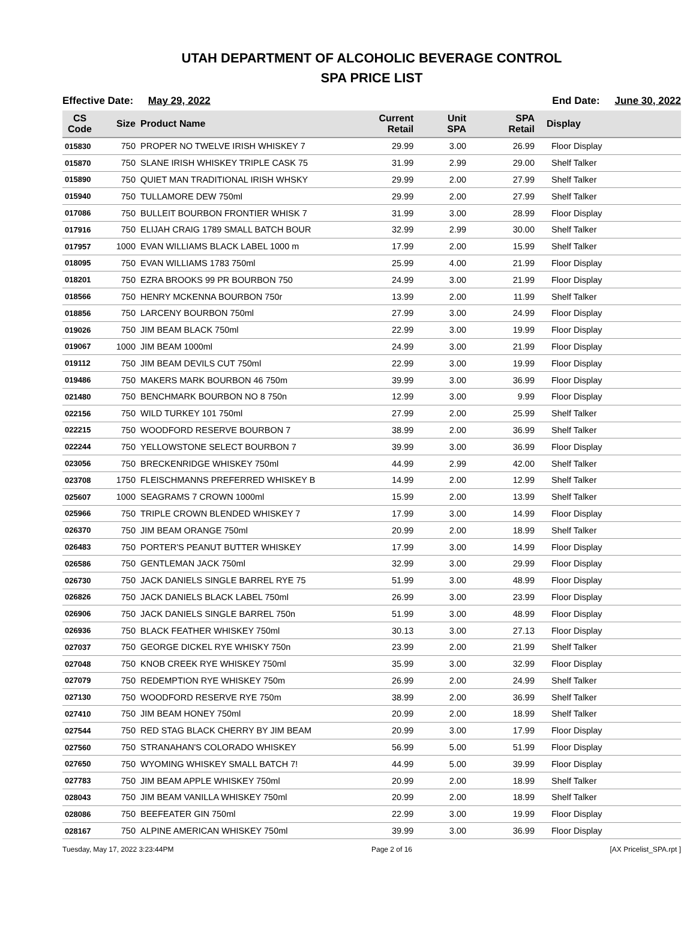UTAH DEPARTMENT OF ALCOHOLIC BEVERAGE CONTROL
SPA PRICE LIST
Effective Date: May 29, 2022 End Date: June 30, 2022
| CS Code | Size | Product Name | Current Retail | Unit SPA | SPA Retail | Display |
| --- | --- | --- | --- | --- | --- | --- |
| 015830 | 750 | PROPER NO TWELVE IRISH WHISKEY 7 | 29.99 | 3.00 | 26.99 | Floor Display |
| 015870 | 750 | SLANE IRISH WHISKEY TRIPLE CASK 75 | 31.99 | 2.99 | 29.00 | Shelf Talker |
| 015890 | 750 | QUIET MAN TRADITIONAL IRISH WHSKY | 29.99 | 2.00 | 27.99 | Shelf Talker |
| 015940 | 750 | TULLAMORE DEW 750ml | 29.99 | 2.00 | 27.99 | Shelf Talker |
| 017086 | 750 | BULLEIT BOURBON FRONTIER WHISK 7 | 31.99 | 3.00 | 28.99 | Floor Display |
| 017916 | 750 | ELIJAH CRAIG 1789 SMALL BATCH BOUR | 32.99 | 2.99 | 30.00 | Shelf Talker |
| 017957 | 1000 | EVAN WILLIAMS BLACK LABEL 1000 m | 17.99 | 2.00 | 15.99 | Shelf Talker |
| 018095 | 750 | EVAN WILLIAMS 1783 750ml | 25.99 | 4.00 | 21.99 | Floor Display |
| 018201 | 750 | EZRA BROOKS 99 PR BOURBON 750 | 24.99 | 3.00 | 21.99 | Floor Display |
| 018566 | 750 | HENRY MCKENNA BOURBON 750r | 13.99 | 2.00 | 11.99 | Shelf Talker |
| 018856 | 750 | LARCENY BOURBON 750ml | 27.99 | 3.00 | 24.99 | Floor Display |
| 019026 | 750 | JIM BEAM BLACK 750ml | 22.99 | 3.00 | 19.99 | Floor Display |
| 019067 | 1000 | JIM BEAM 1000ml | 24.99 | 3.00 | 21.99 | Floor Display |
| 019112 | 750 | JIM BEAM DEVILS CUT 750ml | 22.99 | 3.00 | 19.99 | Floor Display |
| 019486 | 750 | MAKERS MARK BOURBON 46 750m | 39.99 | 3.00 | 36.99 | Floor Display |
| 021480 | 750 | BENCHMARK BOURBON NO 8 750n | 12.99 | 3.00 | 9.99 | Floor Display |
| 022156 | 750 | WILD TURKEY 101 750ml | 27.99 | 2.00 | 25.99 | Shelf Talker |
| 022215 | 750 | WOODFORD RESERVE BOURBON 7 | 38.99 | 2.00 | 36.99 | Shelf Talker |
| 022244 | 750 | YELLOWSTONE SELECT BOURBON 7 | 39.99 | 3.00 | 36.99 | Floor Display |
| 023056 | 750 | BRECKENRIDGE WHISKEY 750ml | 44.99 | 2.99 | 42.00 | Shelf Talker |
| 023708 | 1750 | FLEISCHMANNS PREFERRED WHISKEY B | 14.99 | 2.00 | 12.99 | Shelf Talker |
| 025607 | 1000 | SEAGRAMS 7 CROWN 1000ml | 15.99 | 2.00 | 13.99 | Shelf Talker |
| 025966 | 750 | TRIPLE CROWN BLENDED WHISKEY 7 | 17.99 | 3.00 | 14.99 | Floor Display |
| 026370 | 750 | JIM BEAM ORANGE 750ml | 20.99 | 2.00 | 18.99 | Shelf Talker |
| 026483 | 750 | PORTER'S PEANUT BUTTER WHISKEY | 17.99 | 3.00 | 14.99 | Floor Display |
| 026586 | 750 | GENTLEMAN JACK 750ml | 32.99 | 3.00 | 29.99 | Floor Display |
| 026730 | 750 | JACK DANIELS SINGLE BARREL RYE 75 | 51.99 | 3.00 | 48.99 | Floor Display |
| 026826 | 750 | JACK DANIELS BLACK LABEL 750ml | 26.99 | 3.00 | 23.99 | Floor Display |
| 026906 | 750 | JACK DANIELS SINGLE BARREL 750n | 51.99 | 3.00 | 48.99 | Floor Display |
| 026936 | 750 | BLACK FEATHER WHISKEY 750ml | 30.13 | 3.00 | 27.13 | Floor Display |
| 027037 | 750 | GEORGE DICKEL RYE WHISKY 750n | 23.99 | 2.00 | 21.99 | Shelf Talker |
| 027048 | 750 | KNOB CREEK RYE WHISKEY 750ml | 35.99 | 3.00 | 32.99 | Floor Display |
| 027079 | 750 | REDEMPTION RYE WHISKEY 750m | 26.99 | 2.00 | 24.99 | Shelf Talker |
| 027130 | 750 | WOODFORD RESERVE RYE 750m | 38.99 | 2.00 | 36.99 | Shelf Talker |
| 027410 | 750 | JIM BEAM HONEY 750ml | 20.99 | 2.00 | 18.99 | Shelf Talker |
| 027544 | 750 | RED STAG BLACK CHERRY BY JIM BEAM | 20.99 | 3.00 | 17.99 | Floor Display |
| 027560 | 750 | STRANAHAN'S COLORADO WHISKEY | 56.99 | 5.00 | 51.99 | Floor Display |
| 027650 | 750 | WYOMING WHISKEY SMALL BATCH 7! | 44.99 | 5.00 | 39.99 | Floor Display |
| 027783 | 750 | JIM BEAM APPLE WHISKEY 750ml | 20.99 | 2.00 | 18.99 | Shelf Talker |
| 028043 | 750 | JIM BEAM VANILLA WHISKEY 750ml | 20.99 | 2.00 | 18.99 | Shelf Talker |
| 028086 | 750 | BEEFEATER GIN 750ml | 22.99 | 3.00 | 19.99 | Floor Display |
| 028167 | 750 | ALPINE AMERICAN WHISKEY 750ml | 39.99 | 3.00 | 36.99 | Floor Display |
Tuesday, May 17, 2022 3:23:44PM Page 2 of 16 [AX Pricelist_SPA.rpt ]